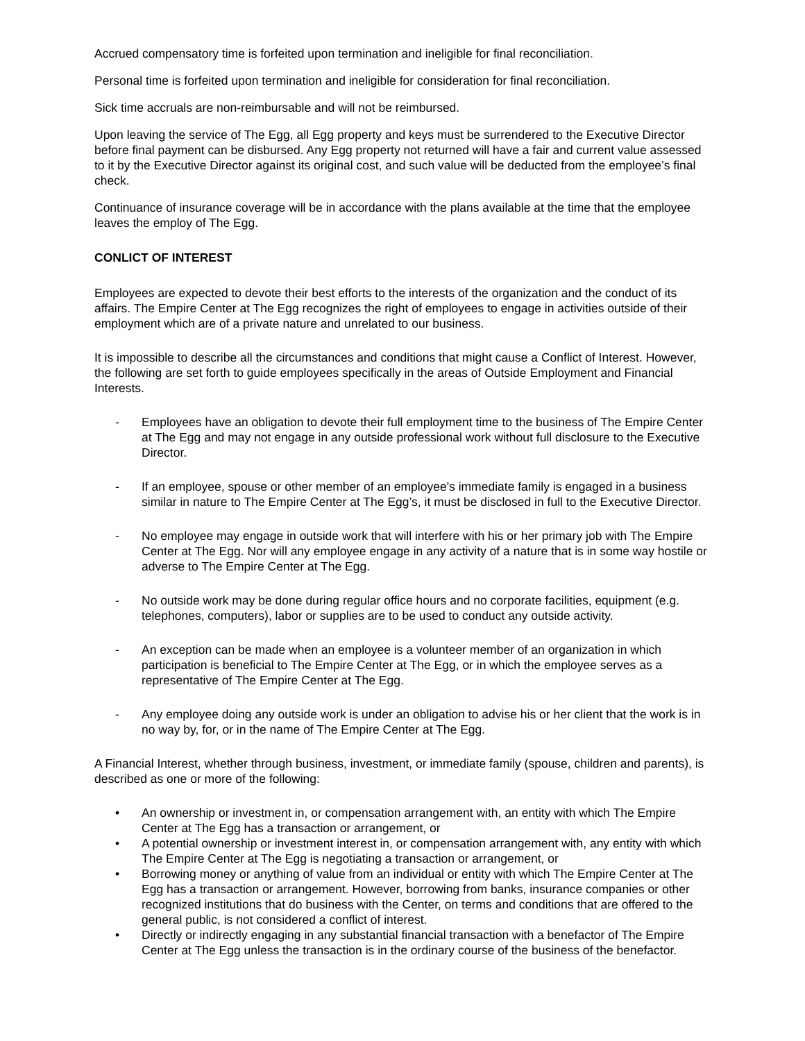Accrued compensatory time is forfeited upon termination and ineligible for final reconciliation.
Personal time is forfeited upon termination and ineligible for consideration for final reconciliation.
Sick time accruals are non-reimbursable and will not be reimbursed.
Upon leaving the service of The Egg, all Egg property and keys must be surrendered to the Executive Director before final payment can be disbursed. Any Egg property not returned will have a fair and current value assessed to it by the Executive Director against its original cost, and such value will be deducted from the employee’s final check.
Continuance of insurance coverage will be in accordance with the plans available at the time that the employee leaves the employ of The Egg.
CONLICT OF INTEREST
Employees are expected to devote their best efforts to the interests of the organization and the conduct of its affairs. The Empire Center at The Egg recognizes the right of employees to engage in activities outside of their employment which are of a private nature and unrelated to our business.
It is impossible to describe all the circumstances and conditions that might cause a Conflict of Interest. However, the following are set forth to guide employees specifically in the areas of Outside Employment and Financial Interests.
- Employees have an obligation to devote their full employment time to the business of The Empire Center at The Egg and may not engage in any outside professional work without full disclosure to the Executive Director.
- If an employee, spouse or other member of an employee's immediate family is engaged in a business similar in nature to The Empire Center at The Egg’s, it must be disclosed in full to the Executive Director.
- No employee may engage in outside work that will interfere with his or her primary job with The Empire Center at The Egg. Nor will any employee engage in any activity of a nature that is in some way hostile or adverse to The Empire Center at The Egg.
- No outside work may be done during regular office hours and no corporate facilities, equipment (e.g. telephones, computers), labor or supplies are to be used to conduct any outside activity.
- An exception can be made when an employee is a volunteer member of an organization in which participation is beneficial to The Empire Center at The Egg, or in which the employee serves as a representative of The Empire Center at The Egg.
- Any employee doing any outside work is under an obligation to advise his or her client that the work is in no way by, for, or in the name of The Empire Center at The Egg.
A Financial Interest, whether through business, investment, or immediate family (spouse, children and parents), is described as one or more of the following:
• An ownership or investment in, or compensation arrangement with, an entity with which The Empire Center at The Egg has a transaction or arrangement, or
• A potential ownership or investment interest in, or compensation arrangement with, any entity with which The Empire Center at The Egg is negotiating a transaction or arrangement, or
• Borrowing money or anything of value from an individual or entity with which The Empire Center at The Egg has a transaction or arrangement. However, borrowing from banks, insurance companies or other recognized institutions that do business with the Center, on terms and conditions that are offered to the general public, is not considered a conflict of interest.
• Directly or indirectly engaging in any substantial financial transaction with a benefactor of The Empire Center at The Egg unless the transaction is in the ordinary course of the business of the benefactor.